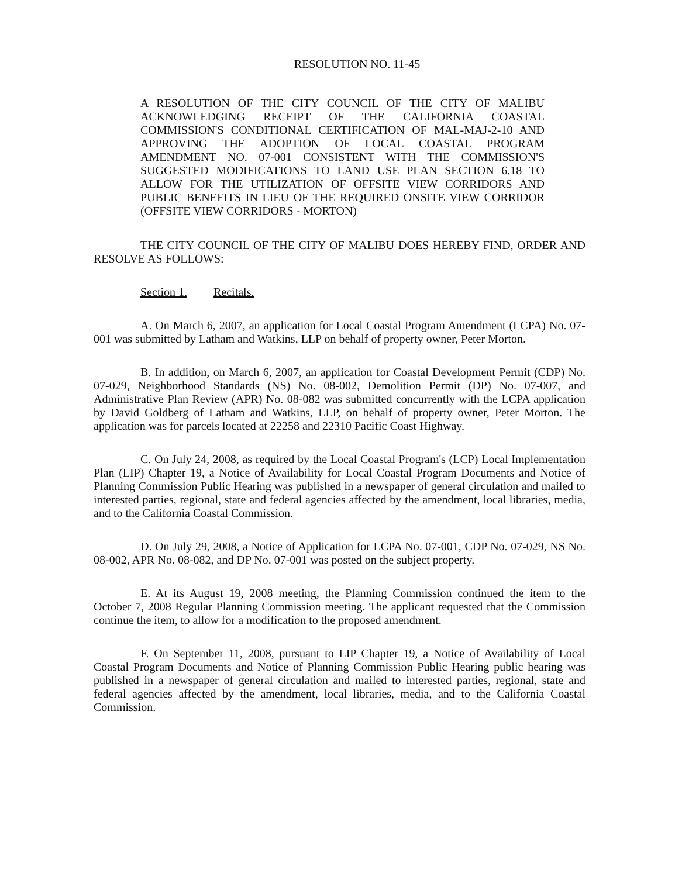RESOLUTION NO. 11-45
A RESOLUTION OF THE CITY COUNCIL OF THE CITY OF MALIBU ACKNOWLEDGING RECEIPT OF THE CALIFORNIA COASTAL COMMISSION'S CONDITIONAL CERTIFICATION OF MAL-MAJ-2-10 AND APPROVING THE ADOPTION OF LOCAL COASTAL PROGRAM AMENDMENT NO. 07-001 CONSISTENT WITH THE COMMISSION'S SUGGESTED MODIFICATIONS TO LAND USE PLAN SECTION 6.18 TO ALLOW FOR THE UTILIZATION OF OFFSITE VIEW CORRIDORS AND PUBLIC BENEFITS IN LIEU OF THE REQUIRED ONSITE VIEW CORRIDOR (OFFSITE VIEW CORRIDORS - MORTON)
THE CITY COUNCIL OF THE CITY OF MALIBU DOES HEREBY FIND, ORDER AND RESOLVE AS FOLLOWS:
Section 1. Recitals.
A. On March 6, 2007, an application for Local Coastal Program Amendment (LCPA) No. 07-001 was submitted by Latham and Watkins, LLP on behalf of property owner, Peter Morton.
B. In addition, on March 6, 2007, an application for Coastal Development Permit (CDP) No. 07-029, Neighborhood Standards (NS) No. 08-002, Demolition Permit (DP) No. 07-007, and Administrative Plan Review (APR) No. 08-082 was submitted concurrently with the LCPA application by David Goldberg of Latham and Watkins, LLP, on behalf of property owner, Peter Morton. The application was for parcels located at 22258 and 22310 Pacific Coast Highway.
C. On July 24, 2008, as required by the Local Coastal Program's (LCP) Local Implementation Plan (LIP) Chapter 19, a Notice of Availability for Local Coastal Program Documents and Notice of Planning Commission Public Hearing was published in a newspaper of general circulation and mailed to interested parties, regional, state and federal agencies affected by the amendment, local libraries, media, and to the California Coastal Commission.
D. On July 29, 2008, a Notice of Application for LCPA No. 07-001, CDP No. 07-029, NS No. 08-002, APR No. 08-082, and DP No. 07-001 was posted on the subject property.
E. At its August 19, 2008 meeting, the Planning Commission continued the item to the October 7, 2008 Regular Planning Commission meeting. The applicant requested that the Commission continue the item, to allow for a modification to the proposed amendment.
F. On September 11, 2008, pursuant to LIP Chapter 19, a Notice of Availability of Local Coastal Program Documents and Notice of Planning Commission Public Hearing public hearing was published in a newspaper of general circulation and mailed to interested parties, regional, state and federal agencies affected by the amendment, local libraries, media, and to the California Coastal Commission.